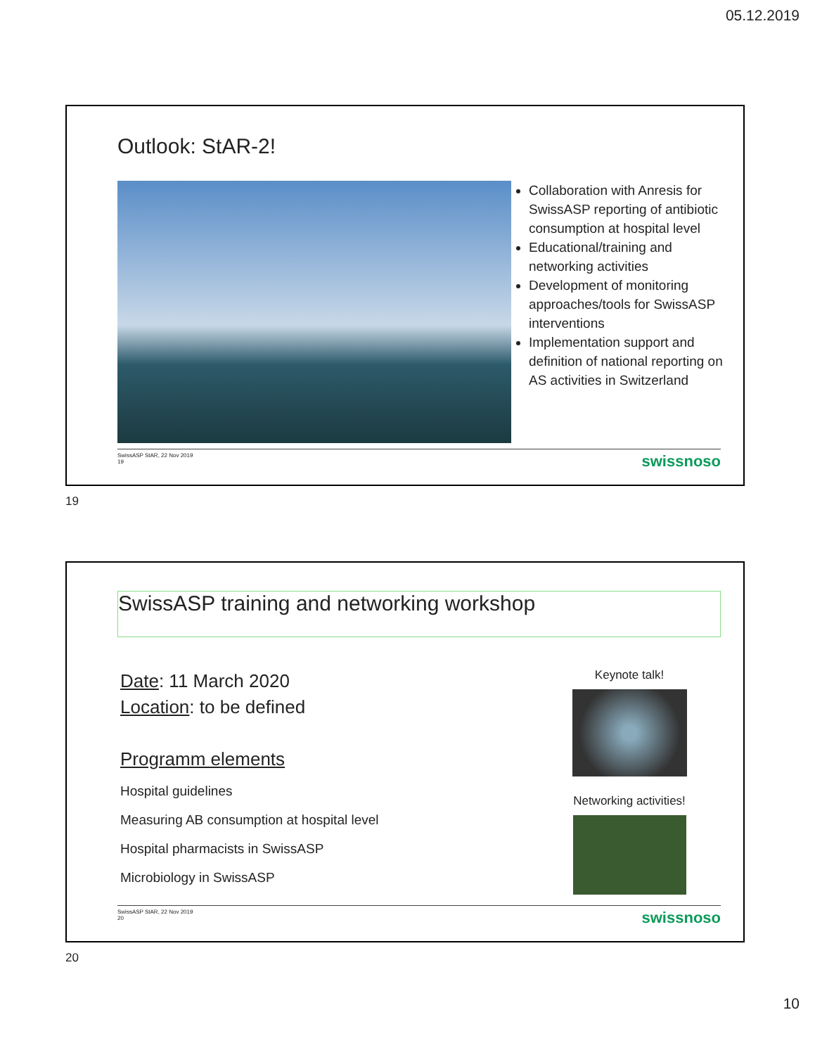05.12.2019
Outlook: StAR-2!
Collaboration with Anresis for SwissASP reporting of antibiotic consumption at hospital level
Educational/training and networking activities
Development of monitoring approaches/tools for SwissASP interventions
Implementation support and definition of national reporting on AS activities in Switzerland
SwissASP StAR, 22 Nov 2019
19
swissnoso
19
SwissASP training and networking workshop
Date: 11 March 2020
Location: to be defined
Programm elements
Hospital guidelines
Measuring AB consumption at hospital level
Hospital pharmacists in SwissASP
Microbiology in SwissASP
Keynote talk!
Networking activities!
SwissASP StAR, 22 Nov 2019
20
swissnoso
20
10